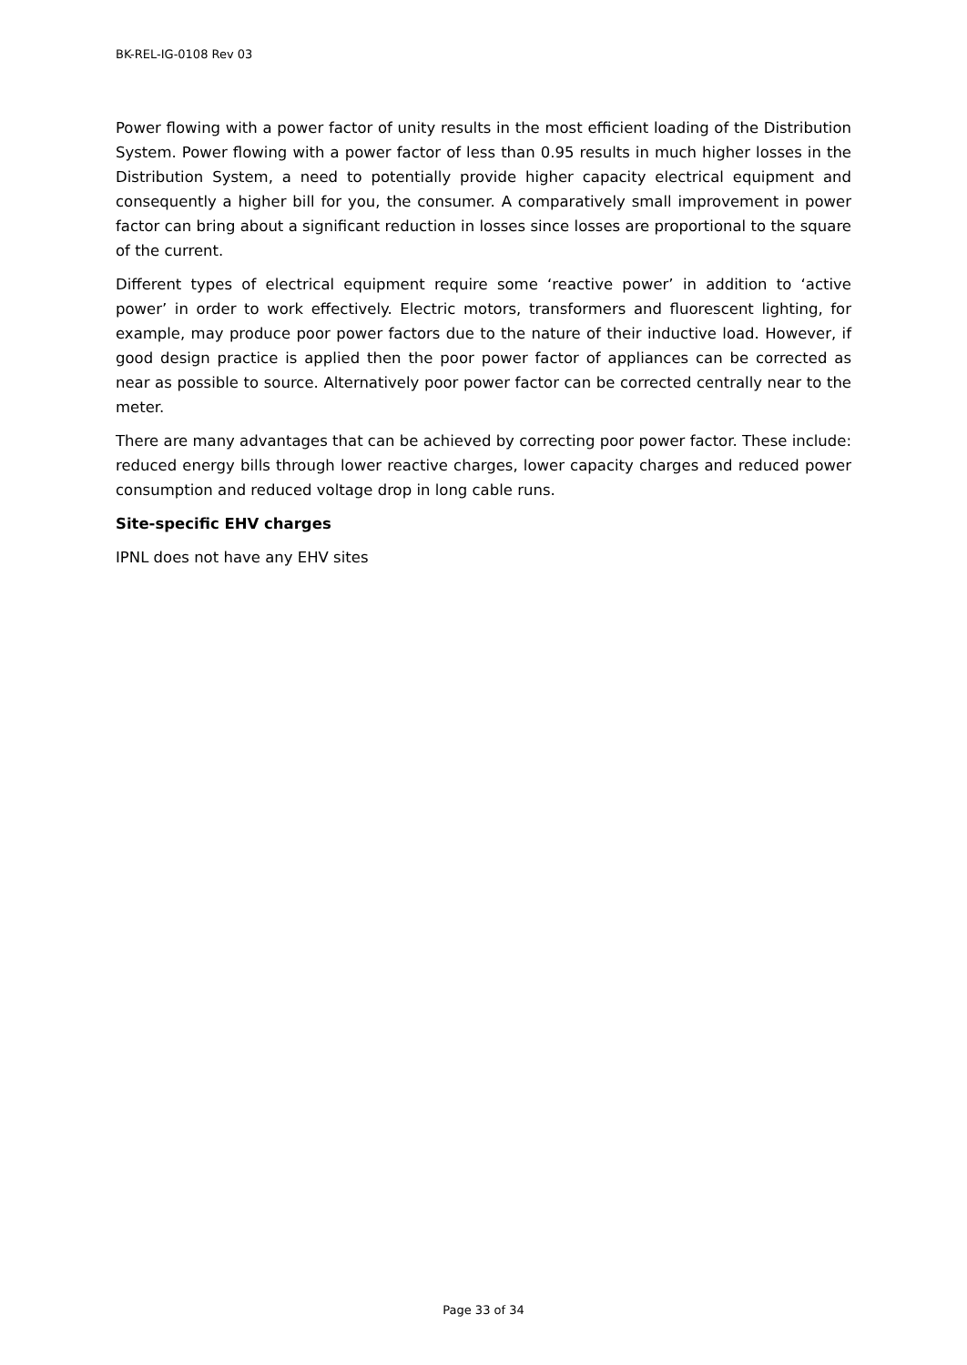BK-REL-IG-0108 Rev 03
Power flowing with a power factor of unity results in the most efficient loading of the Distribution System. Power flowing with a power factor of less than 0.95 results in much higher losses in the Distribution System, a need to potentially provide higher capacity electrical equipment and consequently a higher bill for you, the consumer. A comparatively small improvement in power factor can bring about a significant reduction in losses since losses are proportional to the square of the current.
Different types of electrical equipment require some ‘reactive power’ in addition to ‘active power’ in order to work effectively. Electric motors, transformers and fluorescent lighting, for example, may produce poor power factors due to the nature of their inductive load. However, if good design practice is applied then the poor power factor of appliances can be corrected as near as possible to source. Alternatively poor power factor can be corrected centrally near to the meter.
There are many advantages that can be achieved by correcting poor power factor. These include: reduced energy bills through lower reactive charges, lower capacity charges and reduced power consumption and reduced voltage drop in long cable runs.
Site-specific EHV charges
IPNL does not have any EHV sites
Page 33 of 34